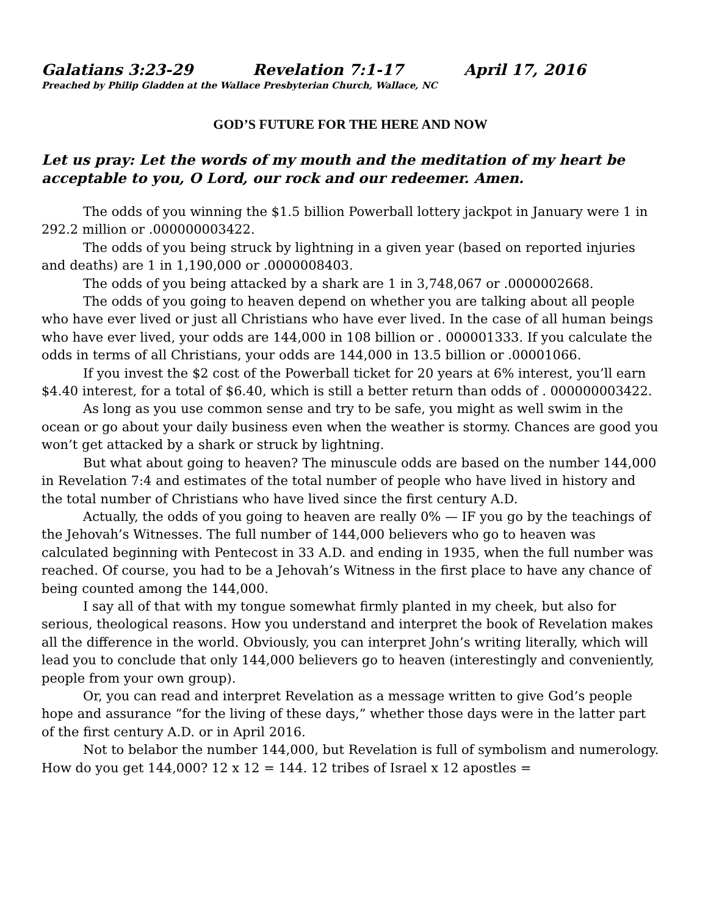Galatians 3:23-29 Revelation 7:1-17 April 17, 2016
Preached by Philip Gladden at the Wallace Presbyterian Church, Wallace, NC
GOD’S FUTURE FOR THE HERE AND NOW
Let us pray: Let the words of my mouth and the meditation of my heart be acceptable to you, O Lord, our rock and our redeemer. Amen.
The odds of you winning the $1.5 billion Powerball lottery jackpot in January were 1 in 292.2 million or .000000003422.
The odds of you being struck by lightning in a given year (based on reported injuries and deaths) are 1 in 1,190,000 or .0000008403.
The odds of you being attacked by a shark are 1 in 3,748,067 or .0000002668.
The odds of you going to heaven depend on whether you are talking about all people who have ever lived or just all Christians who have ever lived. In the case of all human beings who have ever lived, your odds are 144,000 in 108 billion or . 000001333. If you calculate the odds in terms of all Christians, your odds are 144,000 in 13.5 billion or .00001066.
If you invest the $2 cost of the Powerball ticket for 20 years at 6% interest, you’ll earn $4.40 interest, for a total of $6.40, which is still a better return than odds of . 000000003422.
As long as you use common sense and try to be safe, you might as well swim in the ocean or go about your daily business even when the weather is stormy. Chances are good you won’t get attacked by a shark or struck by lightning.
But what about going to heaven? The minuscule odds are based on the number 144,000 in Revelation 7:4 and estimates of the total number of people who have lived in history and the total number of Christians who have lived since the first century A.D.
Actually, the odds of you going to heaven are really 0% — IF you go by the teachings of the Jehovah’s Witnesses. The full number of 144,000 believers who go to heaven was calculated beginning with Pentecost in 33 A.D. and ending in 1935, when the full number was reached. Of course, you had to be a Jehovah’s Witness in the first place to have any chance of being counted among the 144,000.
I say all of that with my tongue somewhat firmly planted in my cheek, but also for serious, theological reasons. How you understand and interpret the book of Revelation makes all the difference in the world. Obviously, you can interpret John’s writing literally, which will lead you to conclude that only 144,000 believers go to heaven (interestingly and conveniently, people from your own group).
Or, you can read and interpret Revelation as a message written to give God’s people hope and assurance “for the living of these days,” whether those days were in the latter part of the first century A.D. or in April 2016.
Not to belabor the number 144,000, but Revelation is full of symbolism and numerology. How do you get 144,000? 12 x 12 = 144. 12 tribes of Israel x 12 apostles =